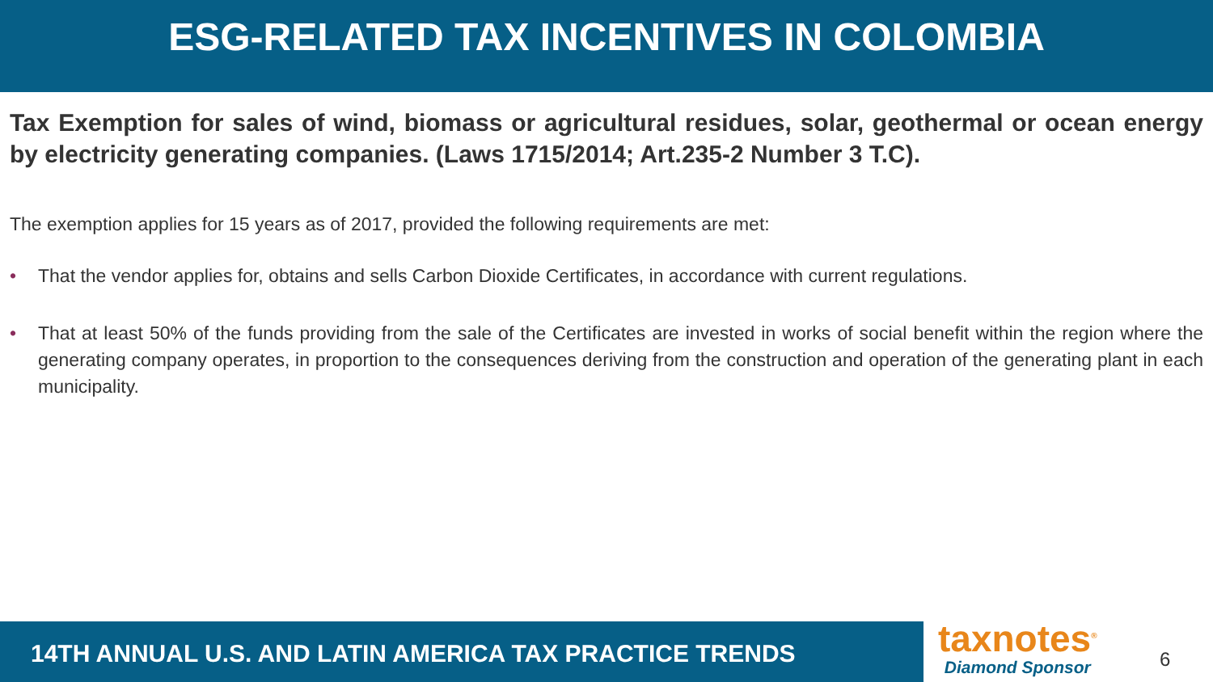ESG-RELATED TAX INCENTIVES IN COLOMBIA
Tax Exemption for sales of wind, biomass or agricultural residues, solar, geothermal or ocean energy by electricity generating companies. (Laws 1715/2014; Art.235-2 Number 3 T.C).
The exemption applies for 15 years as of 2017, provided the following requirements are met:
• That the vendor applies for, obtains and sells Carbon Dioxide Certificates, in accordance with current regulations.
• That at least 50% of the funds providing from the sale of the Certificates are invested in works of social benefit within the region where the generating company operates, in proportion to the consequences deriving from the construction and operation of the generating plant in each municipality.
14TH ANNUAL U.S. AND LATIN AMERICA TAX PRACTICE TRENDS
taxnotes<sup>®</sup>
Diamond Sponsor
6